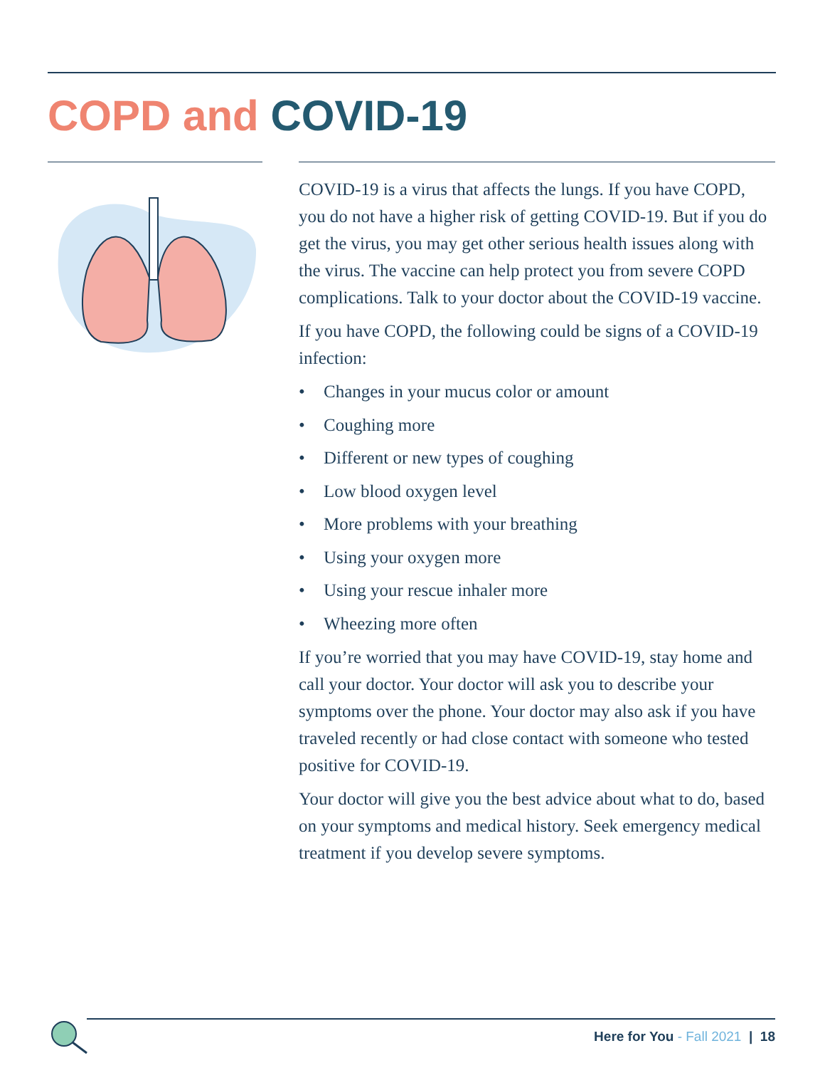COPD and COVID-19
COVID-19 is a virus that affects the lungs. If you have COPD, you do not have a higher risk of getting COVID-19. But if you do get the virus, you may get other serious health issues along with the virus. The vaccine can help protect you from severe COPD complications. Talk to your doctor about the COVID-19 vaccine.
If you have COPD, the following could be signs of a COVID-19 infection:
• Changes in your mucus color or amount
• Coughing more
• Different or new types of coughing
• Low blood oxygen level
• More problems with your breathing
• Using your oxygen more
• Using your rescue inhaler more
• Wheezing more often
If you’re worried that you may have COVID-19, stay home and call your doctor. Your doctor will ask you to describe your symptoms over the phone. Your doctor may also ask if you have traveled recently or had close contact with someone who tested positive for COVID-19.
Your doctor will give you the best advice about what to do, based on your symptoms and medical history. Seek emergency medical treatment if you develop severe symptoms.
Here for You - Fall 2021 | 18